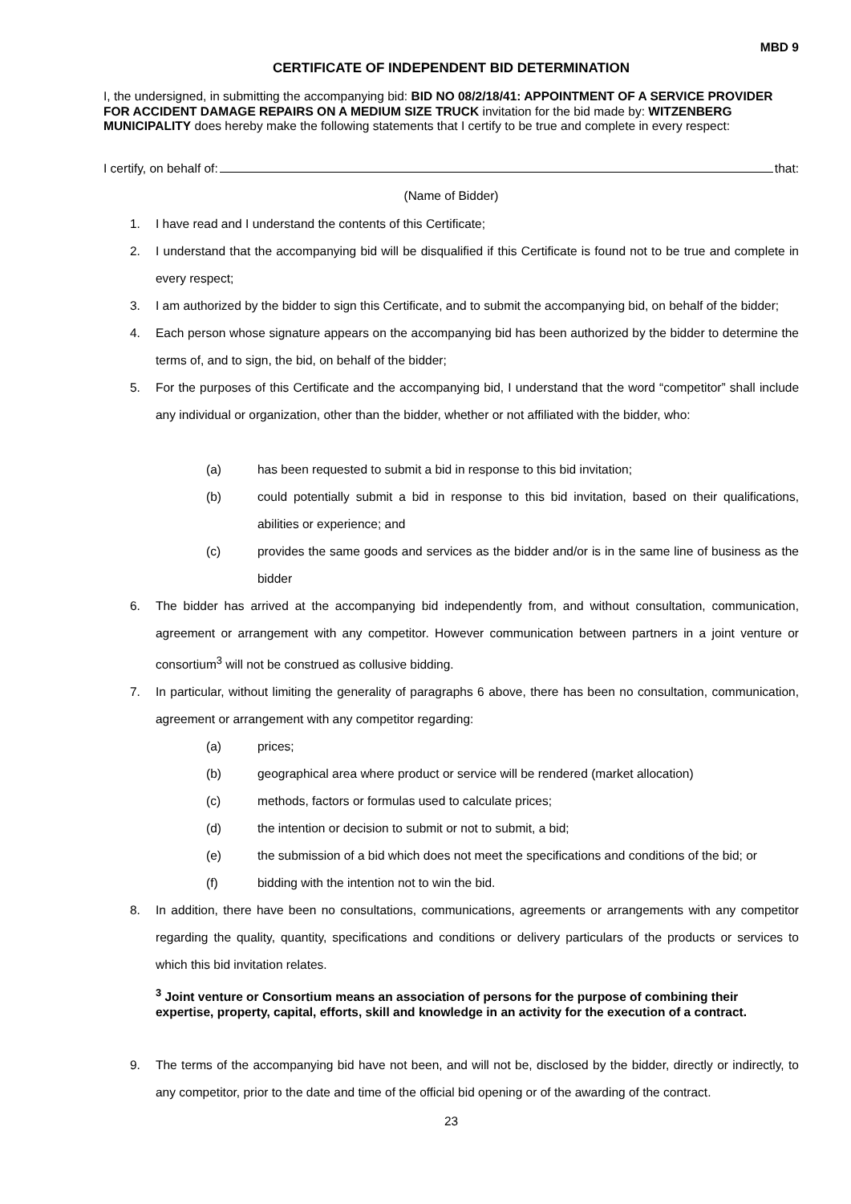MBD 9
CERTIFICATE OF INDEPENDENT BID DETERMINATION
I, the undersigned, in submitting the accompanying bid: BID NO 08/2/18/41: APPOINTMENT OF A SERVICE PROVIDER FOR ACCIDENT DAMAGE REPAIRS ON A MEDIUM SIZE TRUCK invitation for the bid made by: WITZENBERG MUNICIPALITY does hereby make the following statements that I certify to be true and complete in every respect:
I certify, on behalf of: that:
(Name of Bidder)
1. I have read and I understand the contents of this Certificate;
2. I understand that the accompanying bid will be disqualified if this Certificate is found not to be true and complete in every respect;
3. I am authorized by the bidder to sign this Certificate, and to submit the accompanying bid, on behalf of the bidder;
4. Each person whose signature appears on the accompanying bid has been authorized by the bidder to determine the terms of, and to sign, the bid, on behalf of the bidder;
5. For the purposes of this Certificate and the accompanying bid, I understand that the word “competitor” shall include any individual or organization, other than the bidder, whether or not affiliated with the bidder, who:
(a) has been requested to submit a bid in response to this bid invitation;
(b) could potentially submit a bid in response to this bid invitation, based on their qualifications, abilities or experience; and
(c) provides the same goods and services as the bidder and/or is in the same line of business as the bidder
6. The bidder has arrived at the accompanying bid independently from, and without consultation, communication, agreement or arrangement with any competitor. However communication between partners in a joint venture or consortium<sup>3</sup> will not be construed as collusive bidding.
7. In particular, without limiting the generality of paragraphs 6 above, there has been no consultation, communication, agreement or arrangement with any competitor regarding:
(a) prices;
(b) geographical area where product or service will be rendered (market allocation)
(c) methods, factors or formulas used to calculate prices;
(d) the intention or decision to submit or not to submit, a bid;
(e) the submission of a bid which does not meet the specifications and conditions of the bid; or
(f) bidding with the intention not to win the bid.
8. In addition, there have been no consultations, communications, agreements or arrangements with any competitor regarding the quality, quantity, specifications and conditions or delivery particulars of the products or services to which this bid invitation relates.
<sup>3</sup> Joint venture or Consortium means an association of persons for the purpose of combining their expertise, property, capital, efforts, skill and knowledge in an activity for the execution of a contract.
9. The terms of the accompanying bid have not been, and will not be, disclosed by the bidder, directly or indirectly, to any competitor, prior to the date and time of the official bid opening or of the awarding of the contract.
23